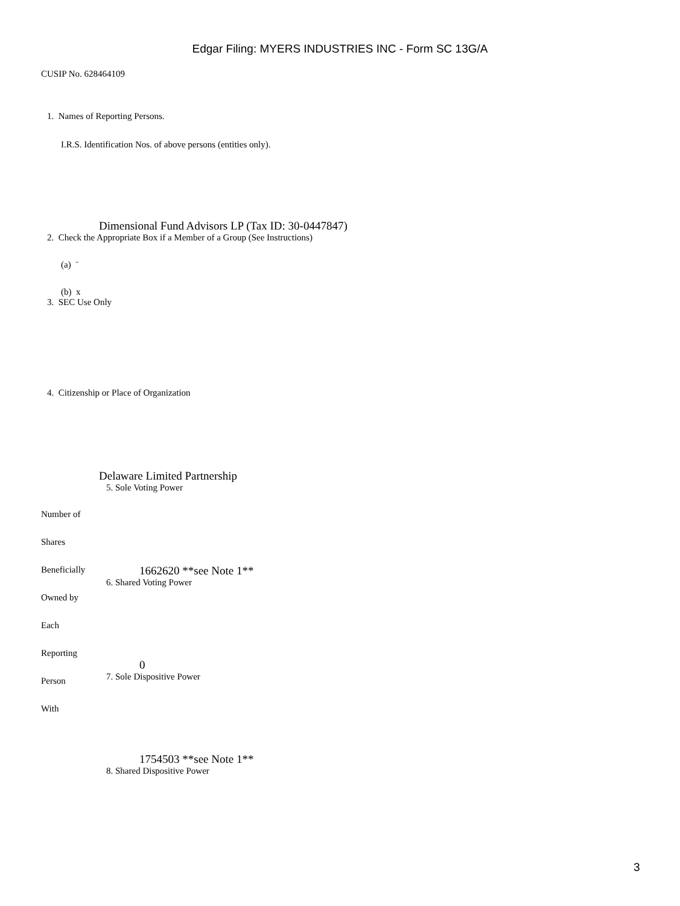Edgar Filing: MYERS INDUSTRIES INC - Form SC 13G/A
CUSIP No. 628464109
1. Names of Reporting Persons.
I.R.S. Identification Nos. of above persons (entities only).
Dimensional Fund Advisors LP (Tax ID: 30-0447847)
2. Check the Appropriate Box if a Member of a Group (See Instructions)
(a) ¨
(b) x
3. SEC Use Only
4. Citizenship or Place of Organization
Delaware Limited Partnership
Number of
Shares
Beneficially
Owned by
Each
Reporting
Person
With
5. Sole Voting Power
1662620 **see Note 1**
6. Shared Voting Power
0
7. Sole Dispositive Power
1754503 **see Note 1**
8. Shared Dispositive Power
3